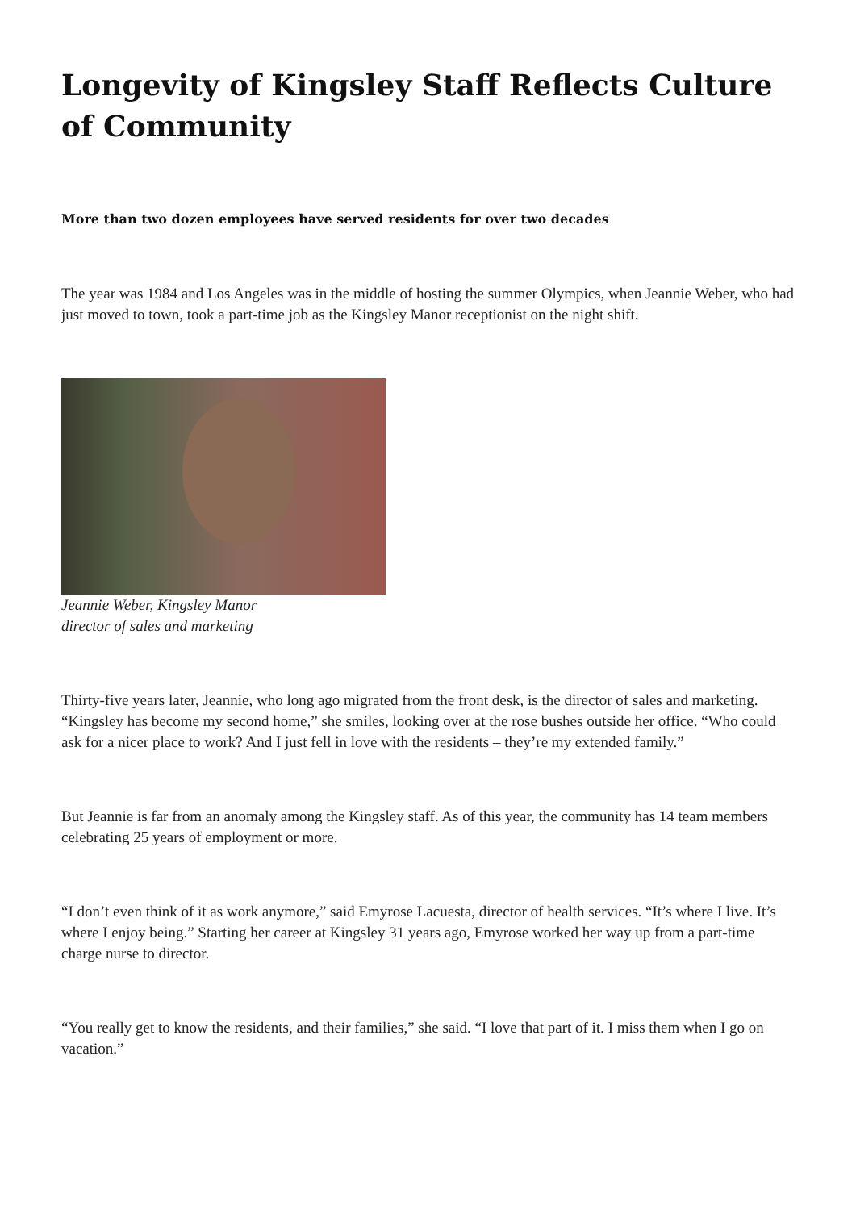Longevity of Kingsley Staff Reflects Culture of Community
More than two dozen employees have served residents for over two decades
The year was 1984 and Los Angeles was in the middle of hosting the summer Olympics, when Jeannie Weber, who had just moved to town, took a part-time job as the Kingsley Manor receptionist on the night shift.
Jeannie Weber, Kingsley Manor director of sales and marketing
Thirty-five years later, Jeannie, who long ago migrated from the front desk, is the director of sales and marketing. “Kingsley has become my second home,” she smiles, looking over at the rose bushes outside her office. “Who could ask for a nicer place to work? And I just fell in love with the residents – they’re my extended family.”
But Jeannie is far from an anomaly among the Kingsley staff. As of this year, the community has 14 team members celebrating 25 years of employment or more.
“I don’t even think of it as work anymore,” said Emyrose Lacuesta, director of health services. “It’s where I live. It’s where I enjoy being.” Starting her career at Kingsley 31 years ago, Emyrose worked her way up from a part-time charge nurse to director.
“You really get to know the residents, and their families,” she said. “I love that part of it. I miss them when I go on vacation.”